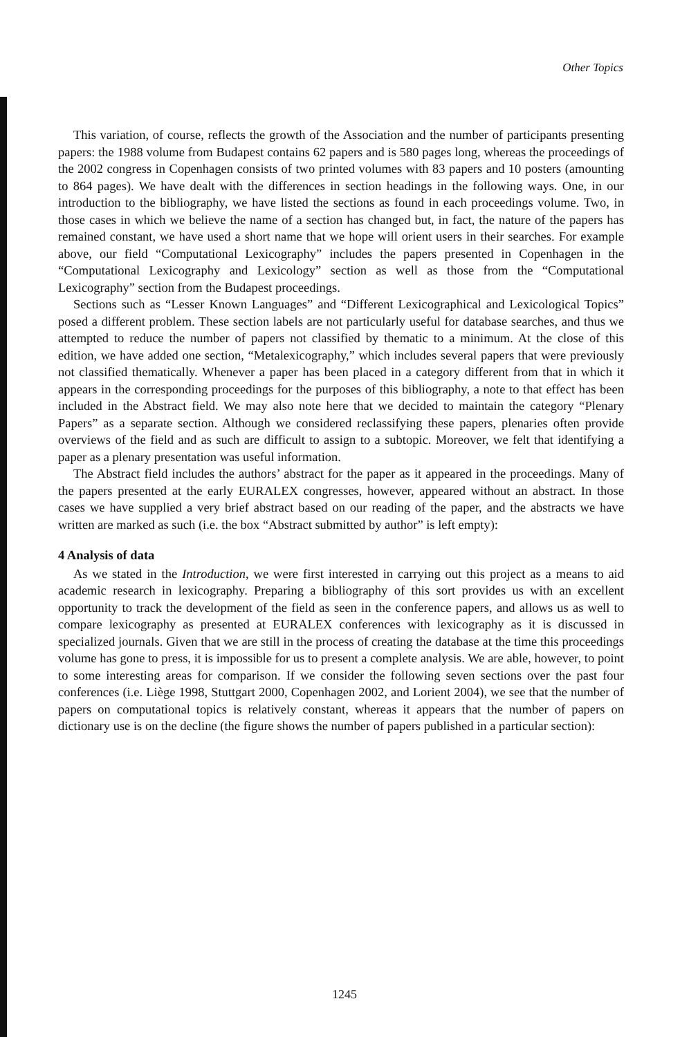Other Topics
This variation, of course, reflects the growth of the Association and the number of participants presenting papers: the 1988 volume from Budapest contains 62 papers and is 580 pages long, whereas the proceedings of the 2002 congress in Copenhagen consists of two printed volumes with 83 papers and 10 posters (amounting to 864 pages). We have dealt with the differences in section headings in the following ways. One, in our introduction to the bibliography, we have listed the sections as found in each proceedings volume. Two, in those cases in which we believe the name of a section has changed but, in fact, the nature of the papers has remained constant, we have used a short name that we hope will orient users in their searches. For example above, our field “Computational Lexicography” includes the papers presented in Copenhagen in the “Computational Lexicography and Lexicology” section as well as those from the “Computational Lexicography” section from the Budapest proceedings.
Sections such as “Lesser Known Languages” and “Different Lexicographical and Lexicological Topics” posed a different problem. These section labels are not particularly useful for database searches, and thus we attempted to reduce the number of papers not classified by thematic to a minimum. At the close of this edition, we have added one section, “Metalexicography,” which includes several papers that were previously not classified thematically. Whenever a paper has been placed in a category different from that in which it appears in the corresponding proceedings for the purposes of this bibliography, a note to that effect has been included in the Abstract field. We may also note here that we decided to maintain the category “Plenary Papers” as a separate section. Although we considered reclassifying these papers, plenaries often provide overviews of the field and as such are difficult to assign to a subtopic. Moreover, we felt that identifying a paper as a plenary presentation was useful information.
The Abstract field includes the authors’ abstract for the paper as it appeared in the proceedings. Many of the papers presented at the early EURALEX congresses, however, appeared without an abstract. In those cases we have supplied a very brief abstract based on our reading of the paper, and the abstracts we have written are marked as such (i.e. the box “Abstract submitted by author” is left empty):
4 Analysis of data
As we stated in the Introduction, we were first interested in carrying out this project as a means to aid academic research in lexicography. Preparing a bibliography of this sort provides us with an excellent opportunity to track the development of the field as seen in the conference papers, and allows us as well to compare lexicography as presented at EURALEX conferences with lexicography as it is discussed in specialized journals. Given that we are still in the process of creating the database at the time this proceedings volume has gone to press, it is impossible for us to present a complete analysis. We are able, however, to point to some interesting areas for comparison. If we consider the following seven sections over the past four conferences (i.e. Liège 1998, Stuttgart 2000, Copenhagen 2002, and Lorient 2004), we see that the number of papers on computational topics is relatively constant, whereas it appears that the number of papers on dictionary use is on the decline (the figure shows the number of papers published in a particular section):
1245